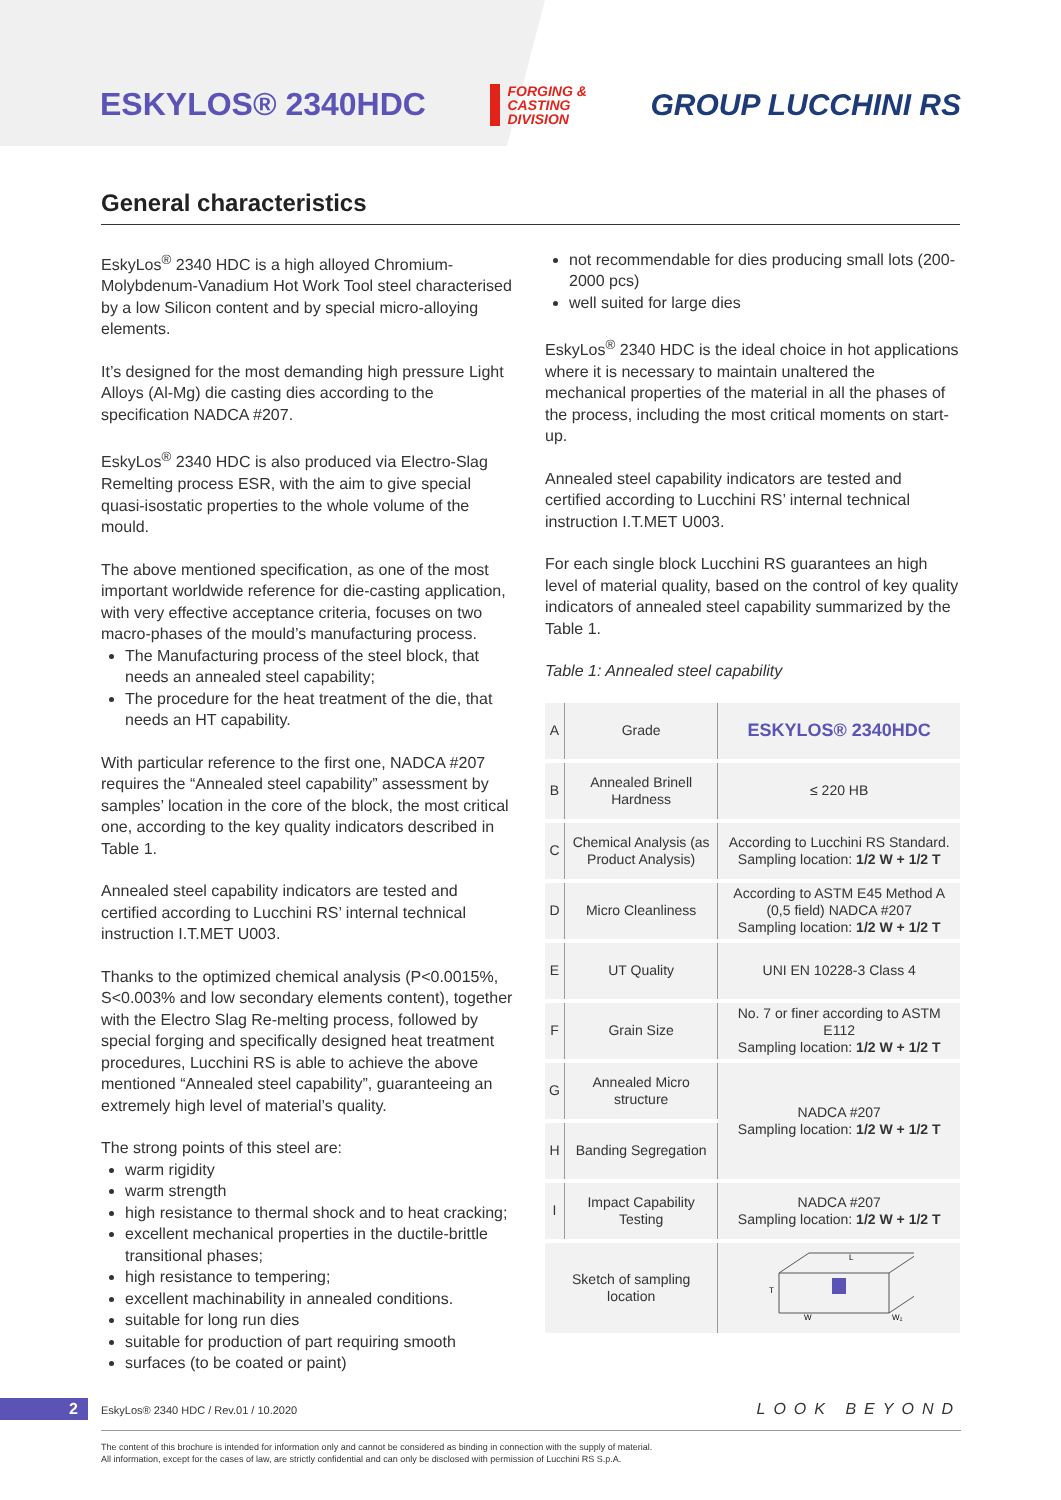ESKYLOS® 2340HDC
FORGING &
CASTING
DIVISION
GROUP LUCCHINI RS
General characteristics
EskyLos<sup>®</sup> 2340 HDC is a high alloyed Chromium-Molybdenum-Vanadium Hot Work Tool steel characterised by a low Silicon content and by special micro-alloying elements.
It’s designed for the most demanding high pressure Light Alloys (Al-Mg) die casting dies according to the specification NADCA #207.
EskyLos<sup>®</sup> 2340 HDC is also produced via Electro-Slag Remelting process ESR, with the aim to give special quasi-isostatic properties to the whole volume of the mould.
The above mentioned specification, as one of the most important worldwide reference for die-casting application, with very effective acceptance criteria, focuses on two macro-phases of the mould’s manufacturing process.
The Manufacturing process of the steel block, that needs an annealed steel capability;
The procedure for the heat treatment of the die, that needs an HT capability.
With particular reference to the first one, NADCA #207 requires the “Annealed steel capability” assessment by samples’ location in the core of the block, the most critical one, according to the key quality indicators described in Table 1.
Annealed steel capability indicators are tested and certified according to Lucchini RS’ internal technical instruction I.T.MET U003.
Thanks to the optimized chemical analysis (P<0.0015%, S<0.003% and low secondary elements content), together with the Electro Slag Re-melting process, followed by special forging and specifically designed heat treatment procedures, Lucchini RS is able to achieve the above mentioned “Annealed steel capability”, guaranteeing an extremely high level of material’s quality.
The strong points of this steel are:
warm rigidity
warm strength
high resistance to thermal shock and to heat cracking;
excellent mechanical properties in the ductile-brittle transitional phases;
high resistance to tempering;
excellent machinability in annealed conditions.
suitable for long run dies
suitable for production of part requiring smooth
surfaces (to be coated or paint)
not recommendable for dies producing small lots (200-2000 pcs)
well suited for large dies
EskyLos<sup>®</sup> 2340 HDC is the ideal choice in hot applications where it is necessary to maintain unaltered the mechanical properties of the material in all the phases of the process, including the most critical moments on start-up.
Annealed steel capability indicators are tested and certified according to Lucchini RS’ internal technical instruction I.T.MET U003.
For each single block Lucchini RS guarantees an high level of material quality, based on the control of key quality indicators of annealed steel capability summarized by the Table 1.
Table 1: Annealed steel capability
| A | Grade | ESKYLOS® 2340HDC |
| B | Annealed Brinell Hardness | ≤ 220 HB |
| C | Chemical Analysis (as Product Analysis) | According to Lucchini RS Standard. Sampling location: 1/2 W + 1/2 T |
| D | Micro Cleanliness | According to ASTM E45 Method A (0,5 field) NADCA #207 Sampling location: 1/2 W + 1/2 T |
| E | UT Quality | UNI EN 10228-3 Class 4 |
| F | Grain Size | No. 7 or finer according to ASTM E112 Sampling location: 1/2 W + 1/2 T |
| G | Annealed Micro structure | NADCA #207 Sampling location: 1/2 W + 1/2 T |
| H | Banding Segregation | |
| I | Impact Capability Testing | NADCA #207 Sampling location: 1/2 W + 1/2 T |
| Sketch of sampling location | | W T L W₂ |
2
EskyLos® 2340 HDC / Rev.01 / 10.2020
LOOK BEYOND
The content of this brochure is intended for information only and cannot be considered as binding in connection with the supply of material.
All information, except for the cases of law, are strictly confidential and can only be disclosed with permission of Lucchini RS S.p.A.